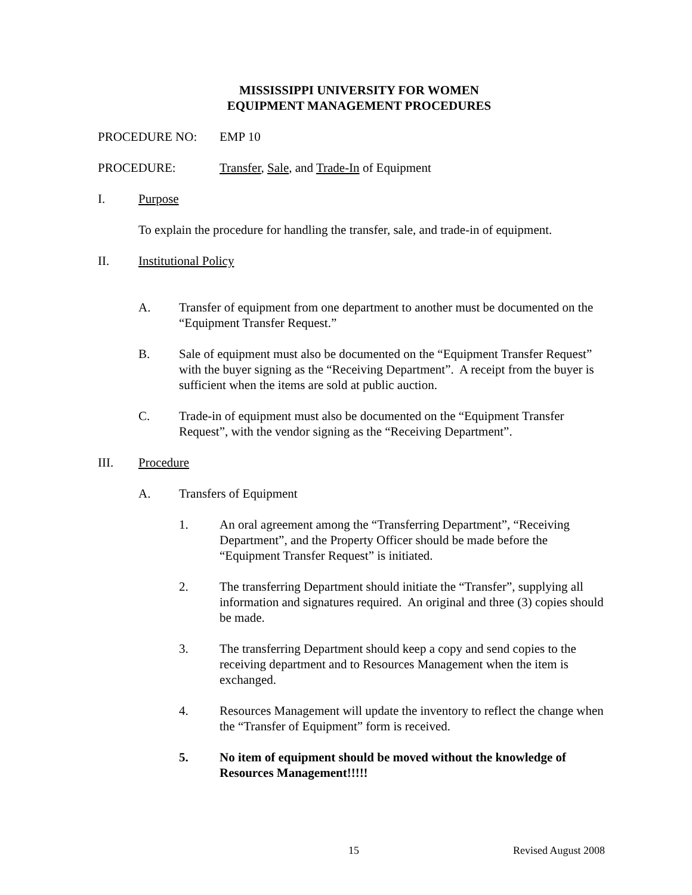MISSISSIPPI UNIVERSITY FOR WOMEN
EQUIPMENT MANAGEMENT PROCEDURES
PROCEDURE NO: EMP 10
PROCEDURE: Transfer, Sale, and Trade-In of Equipment
I. Purpose
To explain the procedure for handling the transfer, sale, and trade-in of equipment.
II. Institutional Policy
A. Transfer of equipment from one department to another must be documented on the “Equipment Transfer Request.”
B. Sale of equipment must also be documented on the “Equipment Transfer Request” with the buyer signing as the “Receiving Department”. A receipt from the buyer is sufficient when the items are sold at public auction.
C. Trade-in of equipment must also be documented on the “Equipment Transfer Request”, with the vendor signing as the “Receiving Department”.
III. Procedure
A. Transfers of Equipment
1. An oral agreement among the “Transferring Department”, “Receiving Department”, and the Property Officer should be made before the “Equipment Transfer Request” is initiated.
2. The transferring Department should initiate the “Transfer”, supplying all information and signatures required. An original and three (3) copies should be made.
3. The transferring Department should keep a copy and send copies to the receiving department and to Resources Management when the item is exchanged.
4. Resources Management will update the inventory to reflect the change when the “Transfer of Equipment” form is received.
5. No item of equipment should be moved without the knowledge of Resources Management!!!!!
15 Revised August 2008